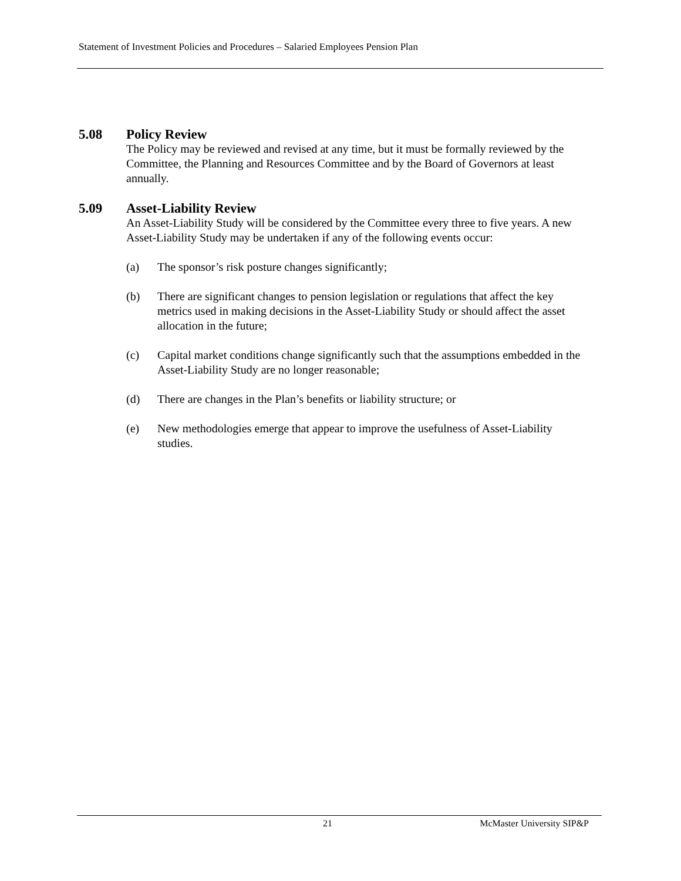Statement of Investment Policies and Procedures – Salaried Employees Pension Plan
5.08 Policy Review
The Policy may be reviewed and revised at any time, but it must be formally reviewed by the Committee, the Planning and Resources Committee and by the Board of Governors at least annually.
5.09 Asset-Liability Review
An Asset-Liability Study will be considered by the Committee every three to five years. A new Asset-Liability Study may be undertaken if any of the following events occur:
(a) The sponsor’s risk posture changes significantly;
(b) There are significant changes to pension legislation or regulations that affect the key metrics used in making decisions in the Asset-Liability Study or should affect the asset allocation in the future;
(c) Capital market conditions change significantly such that the assumptions embedded in the Asset-Liability Study are no longer reasonable;
(d) There are changes in the Plan’s benefits or liability structure; or
(e) New methodologies emerge that appear to improve the usefulness of Asset-Liability studies.
21 McMaster University SIP&P